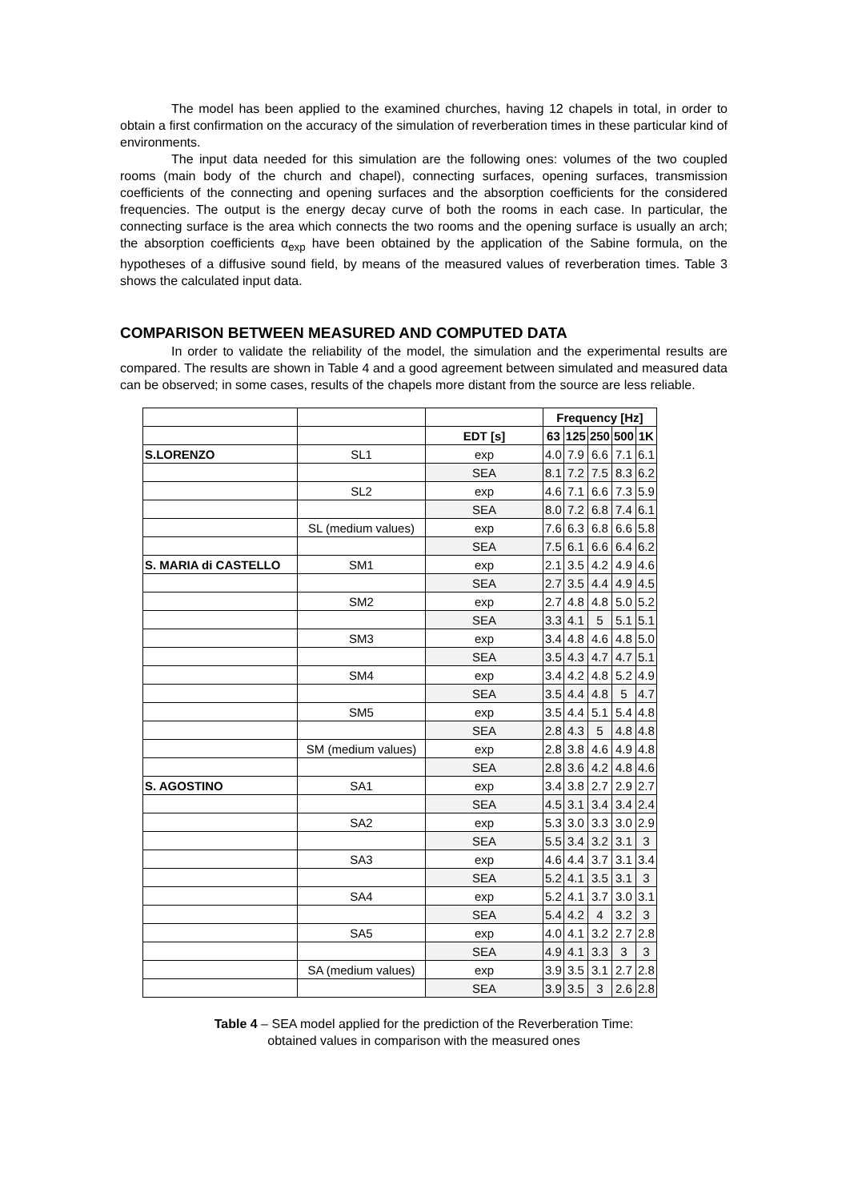The model has been applied to the examined churches, having 12 chapels in total, in order to obtain a first confirmation on the accuracy of the simulation of reverberation times in these particular kind of environments.
The input data needed for this simulation are the following ones: volumes of the two coupled rooms (main body of the church and chapel), connecting surfaces, opening surfaces, transmission coefficients of the connecting and opening surfaces and the absorption coefficients for the considered frequencies. The output is the energy decay curve of both the rooms in each case. In particular, the connecting surface is the area which connects the two rooms and the opening surface is usually an arch; the absorption coefficients α<sub>exp</sub> have been obtained by the application of the Sabine formula, on the hypotheses of a diffusive sound field, by means of the measured values of reverberation times. Table 3 shows the calculated input data.
COMPARISON BETWEEN MEASURED AND COMPUTED DATA
In order to validate the reliability of the model, the simulation and the experimental results are compared. The results are shown in Table 4 and a good agreement between simulated and measured data can be observed; in some cases, results of the chapels more distant from the source are less reliable.
| | | | Frequency [Hz] | | | | |
| | | EDT [s] | 63 | 125 | 250 | 500 | 1K |
| S.LORENZO | SL1 | exp | 4.0 | 7.9 | 6.6 | 7.1 | 6.1 |
| | | SEA | 8.1 | 7.2 | 7.5 | 8.3 | 6.2 |
| | SL2 | exp | 4.6 | 7.1 | 6.6 | 7.3 | 5.9 |
| | | SEA | 8.0 | 7.2 | 6.8 | 7.4 | 6.1 |
| | SL (medium values) | exp | 7.6 | 6.3 | 6.8 | 6.6 | 5.8 |
| | | SEA | 7.5 | 6.1 | 6.6 | 6.4 | 6.2 |
| S. MARIA di CASTELLO | SM1 | exp | 2.1 | 3.5 | 4.2 | 4.9 | 4.6 |
| | | SEA | 2.7 | 3.5 | 4.4 | 4.9 | 4.5 |
| | SM2 | exp | 2.7 | 4.8 | 4.8 | 5.0 | 5.2 |
| | | SEA | 3.3 | 4.1 | 5 | 5.1 | 5.1 |
| | SM3 | exp | 3.4 | 4.8 | 4.6 | 4.8 | 5.0 |
| | | SEA | 3.5 | 4.3 | 4.7 | 4.7 | 5.1 |
| | SM4 | exp | 3.4 | 4.2 | 4.8 | 5.2 | 4.9 |
| | | SEA | 3.5 | 4.4 | 4.8 | 5 | 4.7 |
| | SM5 | exp | 3.5 | 4.4 | 5.1 | 5.4 | 4.8 |
| | | SEA | 2.8 | 4.3 | 5 | 4.8 | 4.8 |
| | SM (medium values) | exp | 2.8 | 3.8 | 4.6 | 4.9 | 4.8 |
| | | SEA | 2.8 | 3.6 | 4.2 | 4.8 | 4.6 |
| S. AGOSTINO | SA1 | exp | 3.4 | 3.8 | 2.7 | 2.9 | 2.7 |
| | | SEA | 4.5 | 3.1 | 3.4 | 3.4 | 2.4 |
| | SA2 | exp | 5.3 | 3.0 | 3.3 | 3.0 | 2.9 |
| | | SEA | 5.5 | 3.4 | 3.2 | 3.1 | 3 |
| | SA3 | exp | 4.6 | 4.4 | 3.7 | 3.1 | 3.4 |
| | | SEA | 5.2 | 4.1 | 3.5 | 3.1 | 3 |
| | SA4 | exp | 5.2 | 4.1 | 3.7 | 3.0 | 3.1 |
| | | SEA | 5.4 | 4.2 | 4 | 3.2 | 3 |
| | SA5 | exp | 4.0 | 4.1 | 3.2 | 2.7 | 2.8 |
| | | SEA | 4.9 | 4.1 | 3.3 | 3 | 3 |
| | SA (medium values) | exp | 3.9 | 3.5 | 3.1 | 2.7 | 2.8 |
| | | SEA | 3.9 | 3.5 | 3 | 2.6 | 2.8 |
Table 4 – SEA model applied for the prediction of the Reverberation Time:
obtained values in comparison with the measured ones